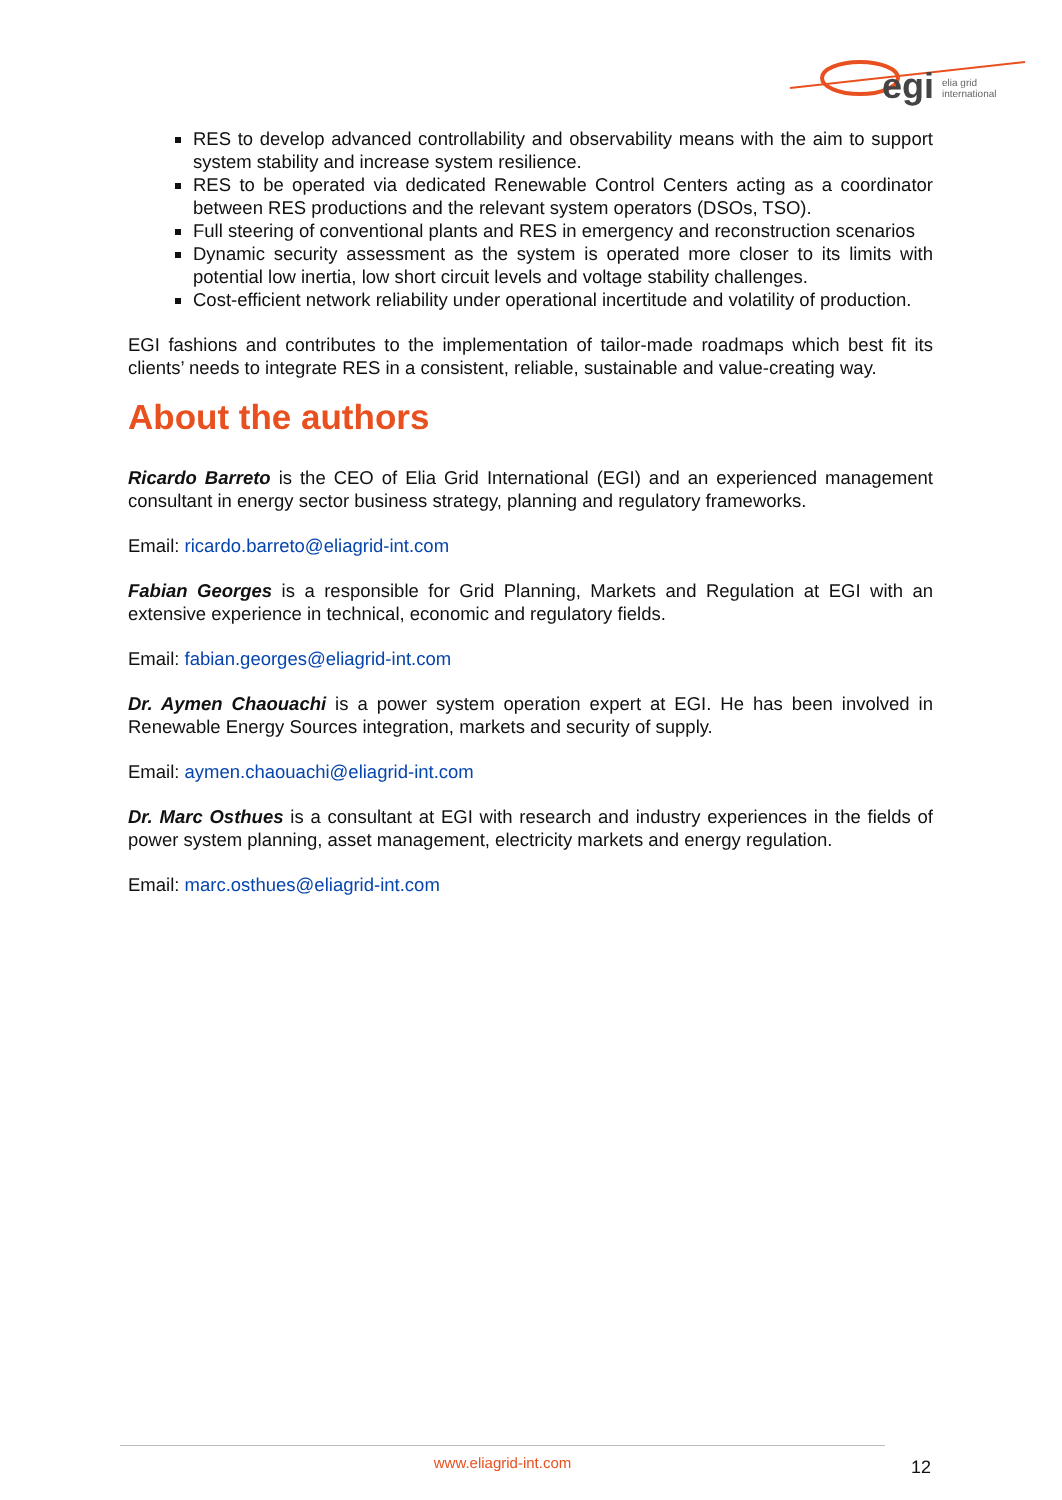egi
elia grid
international
RES to develop advanced controllability and observability means with the aim to support system stability and increase system resilience.
RES to be operated via dedicated Renewable Control Centers acting as a coordinator between RES productions and the relevant system operators (DSOs, TSO).
Full steering of conventional plants and RES in emergency and reconstruction scenarios
Dynamic security assessment as the system is operated more closer to its limits with potential low inertia, low short circuit levels and voltage stability challenges.
Cost-efficient network reliability under operational incertitude and volatility of production.
EGI fashions and contributes to the implementation of tailor-made roadmaps which best fit its clients’ needs to integrate RES in a consistent, reliable, sustainable and value-creating way.
About the authors
Ricardo Barreto is the CEO of Elia Grid International (EGI) and an experienced management consultant in energy sector business strategy, planning and regulatory frameworks.
Email: ricardo.barreto@eliagrid-int.com
Fabian Georges is a responsible for Grid Planning, Markets and Regulation at EGI with an extensive experience in technical, economic and regulatory fields.
Email: fabian.georges@eliagrid-int.com
Dr. Aymen Chaouachi is a power system operation expert at EGI. He has been involved in Renewable Energy Sources integration, markets and security of supply.
Email: aymen.chaouachi@eliagrid-int.com
Dr. Marc Osthues is a consultant at EGI with research and industry experiences in the fields of power system planning, asset management, electricity markets and energy regulation.
Email: marc.osthues@eliagrid-int.com
www.eliagrid-int.com
12